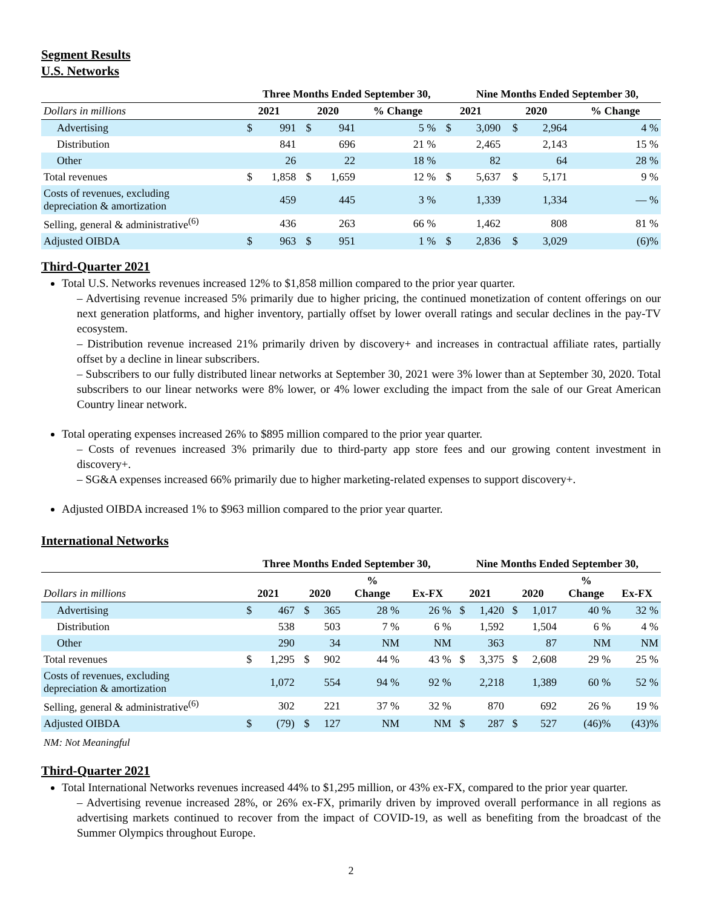Segment Results
U.S. Networks
| | Three Months Ended September 30, | | | | | | Nine Months Ended September 30, | | | |
| --- | --- | --- | --- | --- | --- | --- | --- | --- | --- | --- |
| Dollars in millions | 2021 | | 2020 | | % Change | 2021 | | 2020 | | % Change |
| Advertising | $ | 991 | $ | 941 | 5 % | $ | 3,090 | $ | 2,964 | 4 % |
| Distribution | | 841 | | 696 | 21 % | | 2,465 | | 2,143 | 15 % |
| Other | | 26 | | 22 | 18 % | | 82 | | 64 | 28 % |
| Total revenues | $ | 1,858 | $ | 1,659 | 12 % | $ | 5,637 | $ | 5,171 | 9 % |
| Costs of revenues, excluding depreciation & amortization | | 459 | | 445 | 3 % | | 1,339 | | 1,334 | — % |
| Selling, general & administrative<sup>(6)</sup> | | 436 | | 263 | 66 % | | 1,462 | | 808 | 81 % |
| Adjusted OIBDA | $ | 963 | $ | 951 | 1 % | $ | 2,836 | $ | 3,029 | (6)% |
Third-Quarter 2021
Total U.S. Networks revenues increased 12% to $1,858 million compared to the prior year quarter.
– Advertising revenue increased 5% primarily due to higher pricing, the continued monetization of content offerings on our next generation platforms, and higher inventory, partially offset by lower overall ratings and secular declines in the pay-TV ecosystem.
– Distribution revenue increased 21% primarily driven by discovery+ and increases in contractual affiliate rates, partially offset by a decline in linear subscribers.
– Subscribers to our fully distributed linear networks at September 30, 2021 were 3% lower than at September 30, 2020. Total subscribers to our linear networks were 8% lower, or 4% lower excluding the impact from the sale of our Great American Country linear network.
Total operating expenses increased 26% to $895 million compared to the prior year quarter.
– Costs of revenues increased 3% primarily due to third-party app store fees and our growing content investment in discovery+.
– SG&A expenses increased 66% primarily due to higher marketing-related expenses to support discovery+.
Adjusted OIBDA increased 1% to $963 million compared to the prior year quarter.
International Networks
| | Three Months Ended September 30, | | | | | | Nine Months Ended September 30, | | | | | |
| --- | --- | --- | --- | --- | --- | --- | --- | --- | --- | --- | --- | --- |
| Dollars in millions | 2021 | | 2020 | | % Change | Ex-FX | 2021 | | 2020 | | % Change | Ex-FX |
| Advertising | $ | 467 | $ | 365 | 28 % | 26 % | $ | 1,420 | $ | 1,017 | 40 % | 32 % |
| Distribution | | 538 | | 503 | 7 % | 6 % | | 1,592 | | 1,504 | 6 % | 4 % |
| Other | | 290 | | 34 | NM | NM | | 363 | | 87 | NM | NM |
| Total revenues | $ | 1,295 | $ | 902 | 44 % | 43 % | $ | 3,375 | $ | 2,608 | 29 % | 25 % |
| Costs of revenues, excluding depreciation & amortization | | 1,072 | | 554 | 94 % | 92 % | | 2,218 | | 1,389 | 60 % | 52 % |
| Selling, general & administrative<sup>(6)</sup> | | 302 | | 221 | 37 % | 32 % | | 870 | | 692 | 26 % | 19 % |
| Adjusted OIBDA | $ | (79) | $ | 127 | NM | NM | $ | 287 | $ | 527 | (46)% | (43)% |
NM: Not Meaningful
Third-Quarter 2021
Total International Networks revenues increased 44% to $1,295 million, or 43% ex-FX, compared to the prior year quarter.
– Advertising revenue increased 28%, or 26% ex-FX, primarily driven by improved overall performance in all regions as advertising markets continued to recover from the impact of COVID-19, as well as benefiting from the broadcast of the Summer Olympics throughout Europe.
2